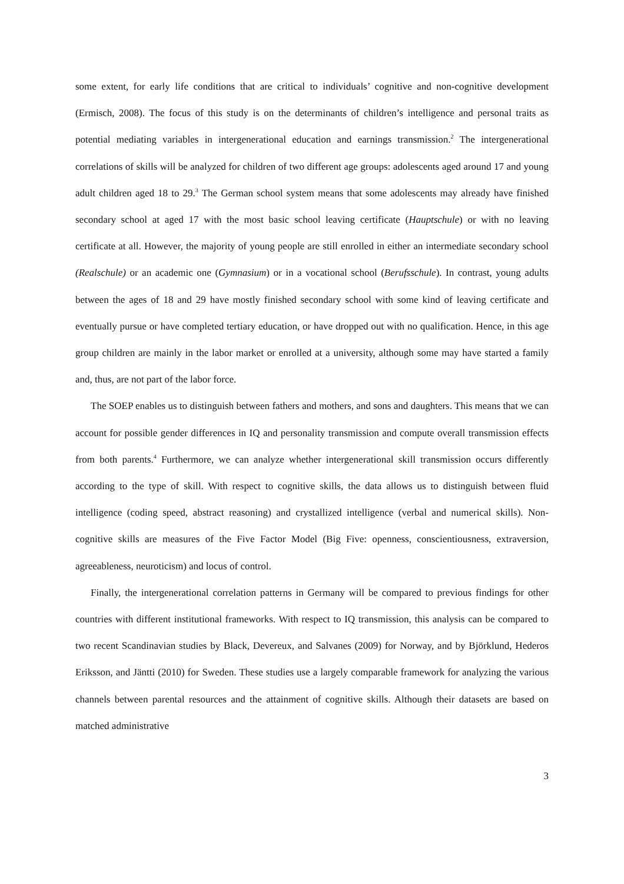some extent, for early life conditions that are critical to individuals’ cognitive and non-cognitive development (Ermisch, 2008). The focus of this study is on the determinants of children’s intelligence and personal traits as potential mediating variables in intergenerational education and earnings transmission.<sup>2</sup> The intergenerational correlations of skills will be analyzed for children of two different age groups: adolescents aged around 17 and young adult children aged 18 to 29.<sup>3</sup> The German school system means that some adolescents may already have finished secondary school at aged 17 with the most basic school leaving certificate (Hauptschule) or with no leaving certificate at all. However, the majority of young people are still enrolled in either an intermediate secondary school (Realschule) or an academic one (Gymnasium) or in a vocational school (Berufsschule). In contrast, young adults between the ages of 18 and 29 have mostly finished secondary school with some kind of leaving certificate and eventually pursue or have completed tertiary education, or have dropped out with no qualification. Hence, in this age group children are mainly in the labor market or enrolled at a university, although some may have started a family and, thus, are not part of the labor force.
The SOEP enables us to distinguish between fathers and mothers, and sons and daughters. This means that we can account for possible gender differences in IQ and personality transmission and compute overall transmission effects from both parents.<sup>4</sup> Furthermore, we can analyze whether intergenerational skill transmission occurs differently according to the type of skill. With respect to cognitive skills, the data allows us to distinguish between fluid intelligence (coding speed, abstract reasoning) and crystallized intelligence (verbal and numerical skills). Non-cognitive skills are measures of the Five Factor Model (Big Five: openness, conscientiousness, extraversion, agreeableness, neuroticism) and locus of control.
Finally, the intergenerational correlation patterns in Germany will be compared to previous findings for other countries with different institutional frameworks. With respect to IQ transmission, this analysis can be compared to two recent Scandinavian studies by Black, Devereux, and Salvanes (2009) for Norway, and by Björklund, Hederos Eriksson, and Jäntti (2010) for Sweden. These studies use a largely comparable framework for analyzing the various channels between parental resources and the attainment of cognitive skills. Although their datasets are based on matched administrative
3